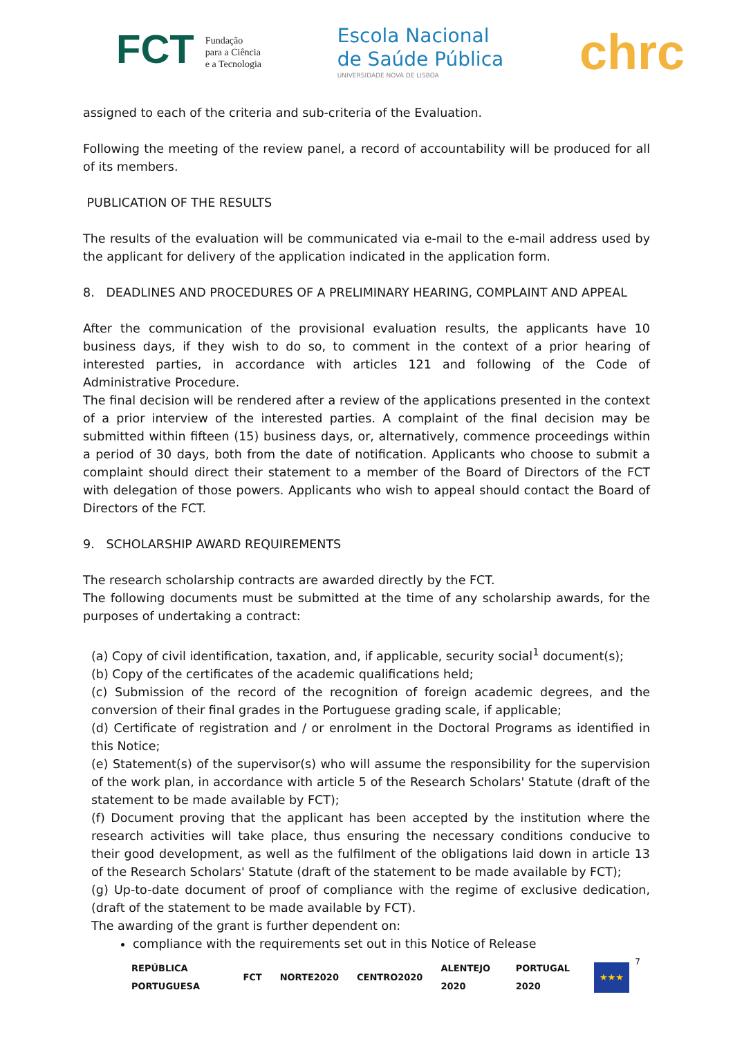FCT Fundação
para a Ciência
e a Tecnologia
Escola Nacional
de Saúde Pública
UNIVERSIDADE NOVA DE LISBOA
chrc
assigned to each of the criteria and sub-criteria of the Evaluation.
Following the meeting of the review panel, a record of accountability will be produced for all of its members.
PUBLICATION OF THE RESULTS
The results of the evaluation will be communicated via e-mail to the e-mail address used by the applicant for delivery of the application indicated in the application form.
8. DEADLINES AND PROCEDURES OF A PRELIMINARY HEARING, COMPLAINT AND APPEAL
After the communication of the provisional evaluation results, the applicants have 10 business days, if they wish to do so, to comment in the context of a prior hearing of interested parties, in accordance with articles 121 and following of the Code of Administrative Procedure.
The final decision will be rendered after a review of the applications presented in the context of a prior interview of the interested parties. A complaint of the final decision may be submitted within fifteen (15) business days, or, alternatively, commence proceedings within a period of 30 days, both from the date of notification. Applicants who choose to submit a complaint should direct their statement to a member of the Board of Directors of the FCT with delegation of those powers. Applicants who wish to appeal should contact the Board of Directors of the FCT.
9. SCHOLARSHIP AWARD REQUIREMENTS
The research scholarship contracts are awarded directly by the FCT.
The following documents must be submitted at the time of any scholarship awards, for the purposes of undertaking a contract:
(a) Copy of civil identification, taxation, and, if applicable, security social<sup>1</sup> document(s);
(b) Copy of the certificates of the academic qualifications held;
(c) Submission of the record of the recognition of foreign academic degrees, and the conversion of their final grades in the Portuguese grading scale, if applicable;
(d) Certificate of registration and / or enrolment in the Doctoral Programs as identified in this Notice;
(e) Statement(s) of the supervisor(s) who will assume the responsibility for the supervision of the work plan, in accordance with article 5 of the Research Scholars' Statute (draft of the statement to be made available by FCT);
(f) Document proving that the applicant has been accepted by the institution where the research activities will take place, thus ensuring the necessary conditions conducive to their good development, as well as the fulfilment of the obligations laid down in article 13 of the Research Scholars' Statute (draft of the statement to be made available by FCT);
(g) Up-to-date document of proof of compliance with the regime of exclusive dedication, (draft of the statement to be made available by FCT).
The awarding of the grant is further dependent on:
compliance with the requirements set out in this Notice of Release
REPÚBLICA PORTUGUESA FCT NORTE2020 CENTRO2020 ALENTEJO 2020 PORTUGAL 2020
★★★
7